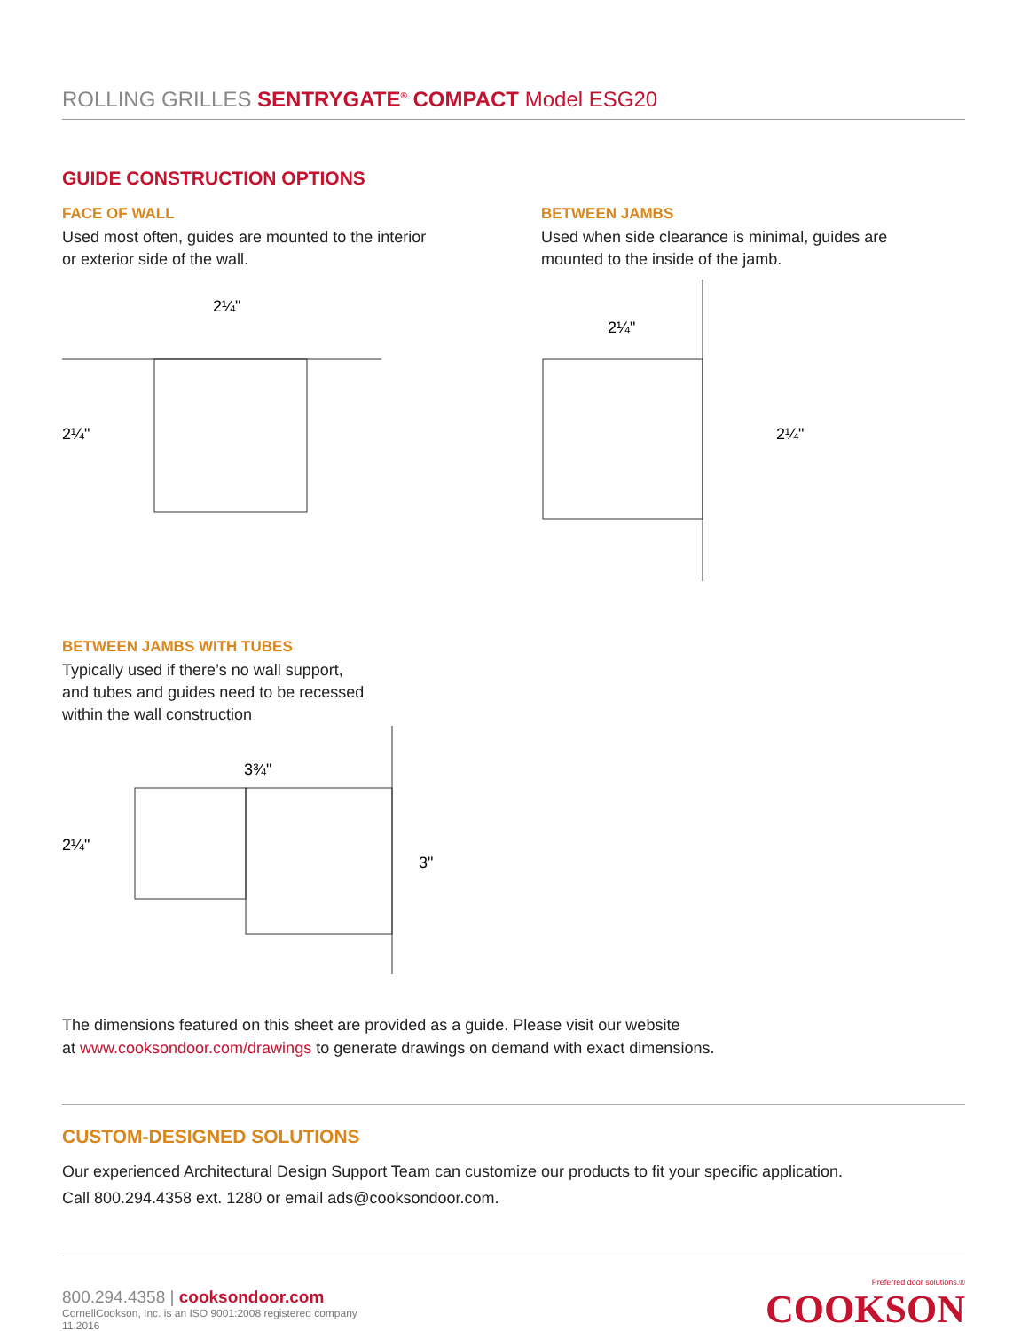ROLLING GRILLES SENTRYGATE<sup>®</sup> COMPACT Model ESG20
GUIDE CONSTRUCTION OPTIONS
FACE OF WALL
Used most often, guides are mounted to the interior or exterior side of the wall.
2¼"
2¼"
BETWEEN JAMBS
Used when side clearance is minimal, guides are mounted to the inside of the jamb.
2¼"
2¼"
BETWEEN JAMBS WITH TUBES
Typically used if there’s no wall support,
and tubes and guides need to be recessed
within the wall construction
3¾"
2¼"
3"
The dimensions featured on this sheet are provided as a guide. Please visit our website
at www.cooksondoor.com/drawings to generate drawings on demand with exact dimensions.
CUSTOM-DESIGNED SOLUTIONS
Our experienced Architectural Design Support Team can customize our products to fit your specific application.
Call 800.294.4358 ext. 1280 or email ads@cooksondoor.com.
800.294.4358 | cooksondoor.com
CornellCookson, Inc. is an ISO 9001:2008 registered company
11.2016
Preferred door solutions.®
COOKSON